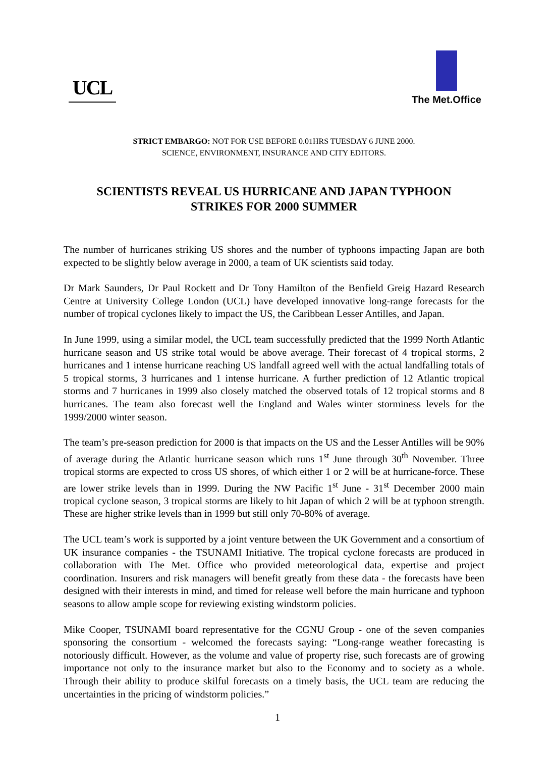UCL
The Met.Office
STRICT EMBARGO: NOT FOR USE BEFORE 0.01HRS TUESDAY 6 JUNE 2000.
SCIENCE, ENVIRONMENT, INSURANCE AND CITY EDITORS.
SCIENTISTS REVEAL US HURRICANE AND JAPAN TYPHOON
STRIKES FOR 2000 SUMMER
The number of hurricanes striking US shores and the number of typhoons impacting Japan are both expected to be slightly below average in 2000, a team of UK scientists said today.
Dr Mark Saunders, Dr Paul Rockett and Dr Tony Hamilton of the Benfield Greig Hazard Research Centre at University College London (UCL) have developed innovative long-range forecasts for the number of tropical cyclones likely to impact the US, the Caribbean Lesser Antilles, and Japan.
In June 1999, using a similar model, the UCL team successfully predicted that the 1999 North Atlantic hurricane season and US strike total would be above average. Their forecast of 4 tropical storms, 2 hurricanes and 1 intense hurricane reaching US landfall agreed well with the actual landfalling totals of 5 tropical storms, 3 hurricanes and 1 intense hurricane. A further prediction of 12 Atlantic tropical storms and 7 hurricanes in 1999 also closely matched the observed totals of 12 tropical storms and 8 hurricanes. The team also forecast well the England and Wales winter storminess levels for the 1999/2000 winter season.
The team’s pre-season prediction for 2000 is that impacts on the US and the Lesser Antilles will be 90% of average during the Atlantic hurricane season which runs 1<sup>st</sup> June through 30<sup>th</sup> November. Three tropical storms are expected to cross US shores, of which either 1 or 2 will be at hurricane-force. These are lower strike levels than in 1999. During the NW Pacific 1<sup>st</sup> June - 31<sup>st</sup> December 2000 main tropical cyclone season, 3 tropical storms are likely to hit Japan of which 2 will be at typhoon strength. These are higher strike levels than in 1999 but still only 70-80% of average.
The UCL team’s work is supported by a joint venture between the UK Government and a consortium of UK insurance companies - the TSUNAMI Initiative. The tropical cyclone forecasts are produced in collaboration with The Met. Office who provided meteorological data, expertise and project coordination. Insurers and risk managers will benefit greatly from these data - the forecasts have been designed with their interests in mind, and timed for release well before the main hurricane and typhoon seasons to allow ample scope for reviewing existing windstorm policies.
Mike Cooper, TSUNAMI board representative for the CGNU Group - one of the seven companies sponsoring the consortium - welcomed the forecasts saying: “Long-range weather forecasting is notoriously difficult. However, as the volume and value of property rise, such forecasts are of growing importance not only to the insurance market but also to the Economy and to society as a whole. Through their ability to produce skilful forecasts on a timely basis, the UCL team are reducing the uncertainties in the pricing of windstorm policies.”
1